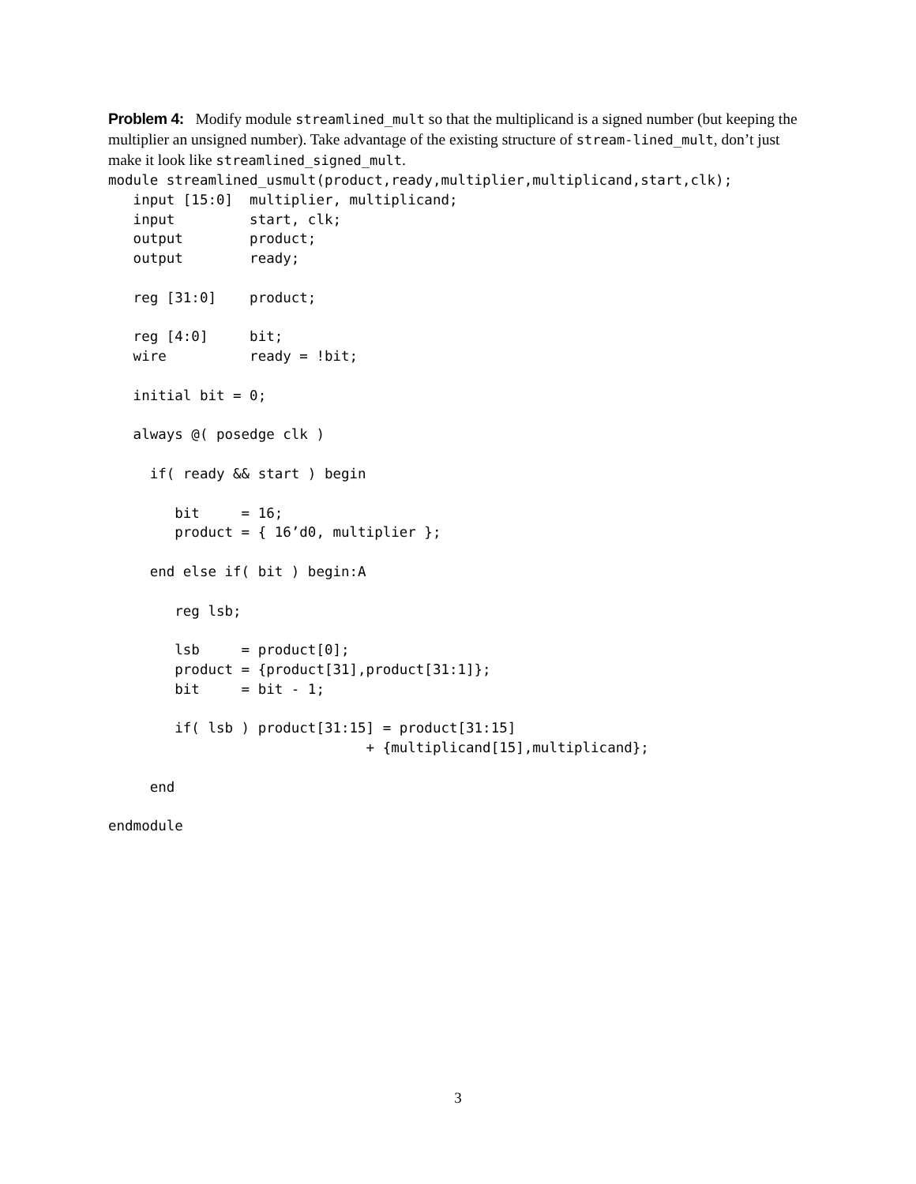Problem 4: Modify module streamlined_mult so that the multiplicand is a signed number (but keeping the multiplier an unsigned number). Take advantage of the existing structure of stream-lined_mult, don’t just make it look like streamlined_signed_mult.
module streamlined_usmult(product,ready,multiplier,multiplicand,start,clk);
   input [15:0]  multiplier, multiplicand;
   input         start, clk;
   output        product;
   output        ready;

   reg [31:0]    product;

   reg [4:0]     bit;
   wire          ready = !bit;

   initial bit = 0;

   always @( posedge clk )

     if( ready && start ) begin

        bit     = 16;
        product = { 16’d0, multiplier };

     end else if( bit ) begin:A

        reg lsb;

        lsb     = product[0];
        product = {product[31],product[31:1]};
        bit     = bit - 1;

        if( lsb ) product[31:15] = product[31:15]
                               + {multiplicand[15],multiplicand};

     end

endmodule
3